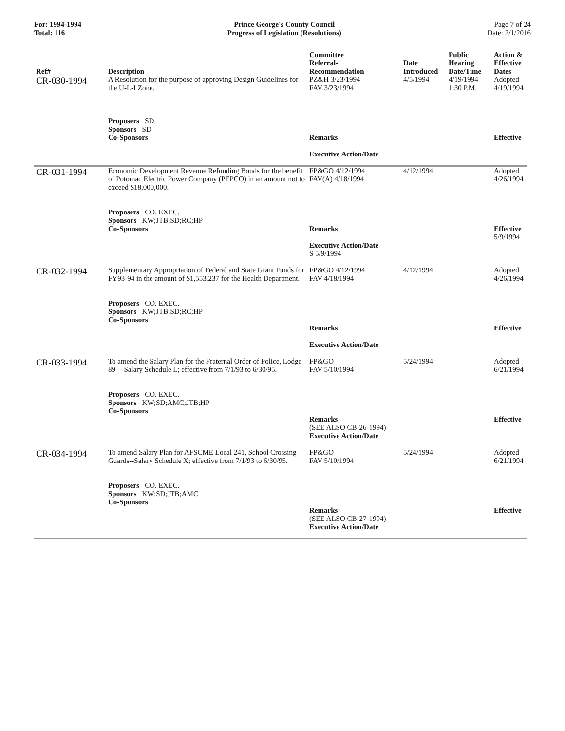For: 1994-1994
Total: 116
Prince George's County Council
Progress of Legislation (Resolutions)
Page 7 of 24
Date: 2/1/2016
| Ref# | Description | Committee Referral- Recommendation | Date Introduced | Public Hearing Date/Time | Action & Effective Dates |
| --- | --- | --- | --- | --- | --- |
| CR-030-1994 | A Resolution for the purpose of approving Design Guidelines for the U-L-I Zone. Proposers SD Sponsors SD Co-Sponsors | PZ&H 3/23/1994 FAV 3/23/1994 Remarks Executive Action/Date | 4/5/1994 | 4/19/1994 1:30 P.M. | Adopted 4/19/1994 Effective |
| CR-031-1994 | Economic Development Revenue Refunding Bonds for the benefit of Potomac Electric Power Company (PEPCO) in an amount not to exceed $18,000,000. Proposers CO. EXEC. Sponsors KW;JTB;SD;RC;HP Co-Sponsors | FP&GO 4/12/1994 FAV(A) 4/18/1994 Remarks Executive Action/Date S 5/9/1994 | 4/12/1994 | | Adopted 4/26/1994 Effective 5/9/1994 |
| CR-032-1994 | Supplementary Appropriation of Federal and State Grant Funds for FY93-94 in the amount of $1,553,237 for the Health Department. Proposers CO. EXEC. Sponsors KW;JTB;SD;RC;HP Co-Sponsors | FP&GO 4/12/1994 FAV 4/18/1994 Remarks Executive Action/Date | 4/12/1994 | | Adopted 4/26/1994 Effective |
| CR-033-1994 | To amend the Salary Plan for the Fraternal Order of Police, Lodge 89 -- Salary Schedule L; effective from 7/1/93 to 6/30/95. Proposers CO. EXEC. Sponsors KW;SD;AMC;JTB;HP Co-Sponsors | FP&GO FAV 5/10/1994 Remarks (SEE ALSO CB-26-1994) Executive Action/Date | 5/24/1994 | | Adopted 6/21/1994 Effective |
| CR-034-1994 | To amend Salary Plan for AFSCME Local 241, School Crossing Guards--Salary Schedule X; effective from 7/1/93 to 6/30/95. Proposers CO. EXEC. Sponsors KW;SD;JTB;AMC Co-Sponsors | FP&GO FAV 5/10/1994 Remarks (SEE ALSO CB-27-1994) Executive Action/Date | 5/24/1994 | | Adopted 6/21/1994 Effective |